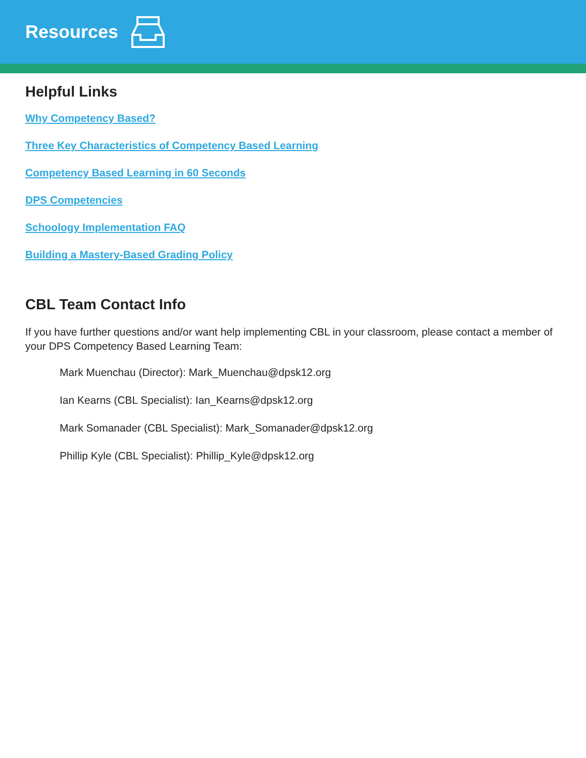Resources
Helpful Links
Why Competency Based?
Three Key Characteristics of Competency Based Learning
Competency Based Learning in 60 Seconds
DPS Competencies
Schoology Implementation FAQ
Building a Mastery-Based Grading Policy
CBL Team Contact Info
If you have further questions and/or want help implementing CBL in your classroom, please contact a member of your DPS Competency Based Learning Team:
Mark Muenchau (Director): Mark_Muenchau@dpsk12.org
Ian Kearns (CBL Specialist): Ian_Kearns@dpsk12.org
Mark Somanader (CBL Specialist): Mark_Somanader@dpsk12.org
Phillip Kyle (CBL Specialist): Phillip_Kyle@dpsk12.org